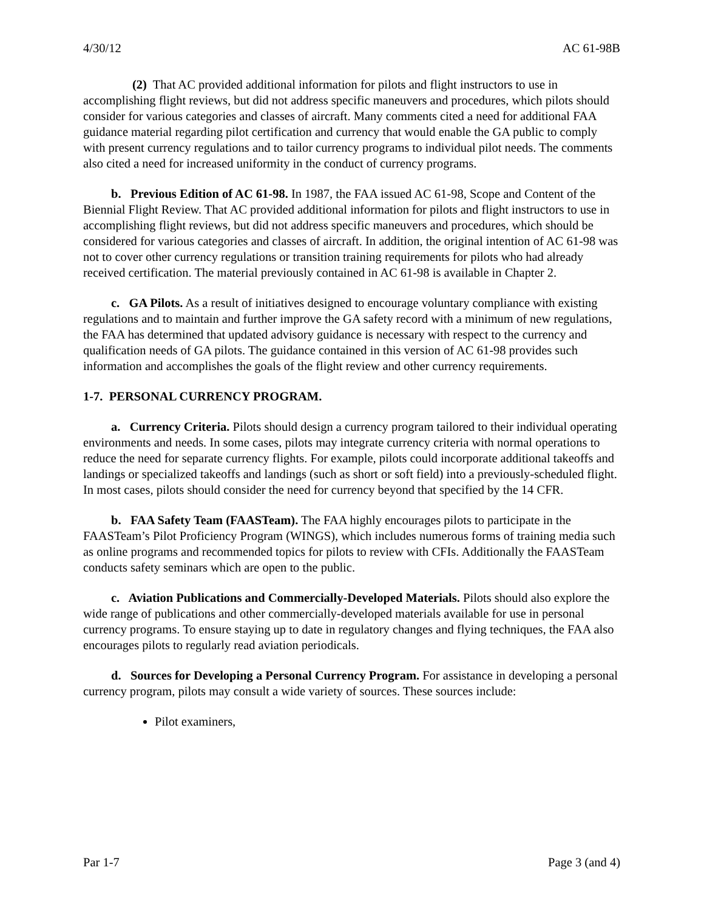4/30/12 AC 61-98B
(2) That AC provided additional information for pilots and flight instructors to use in accomplishing flight reviews, but did not address specific maneuvers and procedures, which pilots should consider for various categories and classes of aircraft. Many comments cited a need for additional FAA guidance material regarding pilot certification and currency that would enable the GA public to comply with present currency regulations and to tailor currency programs to individual pilot needs. The comments also cited a need for increased uniformity in the conduct of currency programs.
b. Previous Edition of AC 61-98. In 1987, the FAA issued AC 61-98, Scope and Content of the Biennial Flight Review. That AC provided additional information for pilots and flight instructors to use in accomplishing flight reviews, but did not address specific maneuvers and procedures, which should be considered for various categories and classes of aircraft. In addition, the original intention of AC 61-98 was not to cover other currency regulations or transition training requirements for pilots who had already received certification. The material previously contained in AC 61-98 is available in Chapter 2.
c. GA Pilots. As a result of initiatives designed to encourage voluntary compliance with existing regulations and to maintain and further improve the GA safety record with a minimum of new regulations, the FAA has determined that updated advisory guidance is necessary with respect to the currency and qualification needs of GA pilots. The guidance contained in this version of AC 61-98 provides such information and accomplishes the goals of the flight review and other currency requirements.
1-7. PERSONAL CURRENCY PROGRAM.
a. Currency Criteria. Pilots should design a currency program tailored to their individual operating environments and needs. In some cases, pilots may integrate currency criteria with normal operations to reduce the need for separate currency flights. For example, pilots could incorporate additional takeoffs and landings or specialized takeoffs and landings (such as short or soft field) into a previously-scheduled flight. In most cases, pilots should consider the need for currency beyond that specified by the 14 CFR.
b. FAA Safety Team (FAASTeam). The FAA highly encourages pilots to participate in the FAASTeam’s Pilot Proficiency Program (WINGS), which includes numerous forms of training media such as online programs and recommended topics for pilots to review with CFIs. Additionally the FAASTeam conducts safety seminars which are open to the public.
c. Aviation Publications and Commercially-Developed Materials. Pilots should also explore the wide range of publications and other commercially-developed materials available for use in personal currency programs. To ensure staying up to date in regulatory changes and flying techniques, the FAA also encourages pilots to regularly read aviation periodicals.
d. Sources for Developing a Personal Currency Program. For assistance in developing a personal currency program, pilots may consult a wide variety of sources. These sources include:
Pilot examiners,
Par 1-7 Page 3 (and 4)